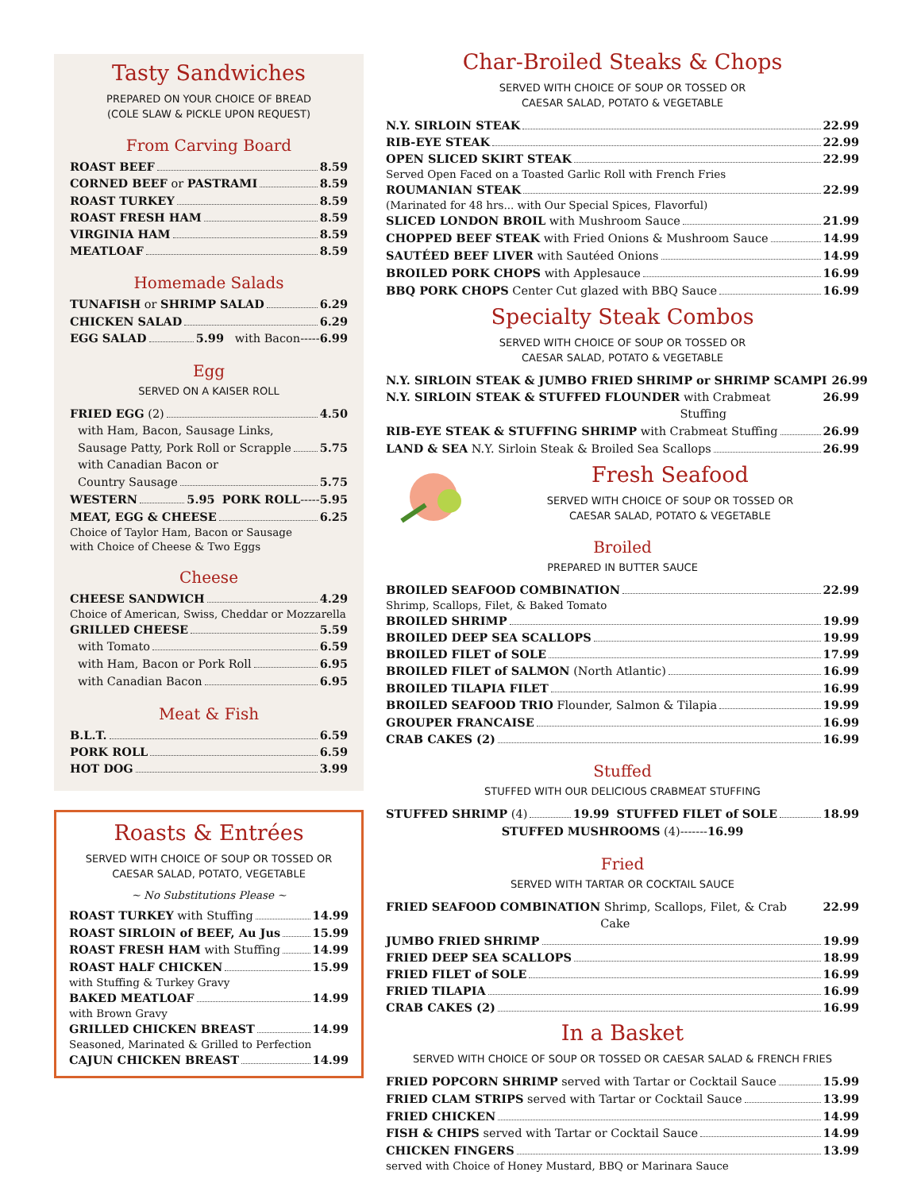Tasty Sandwiches
PREPARED ON YOUR CHOICE OF BREAD
(COLE SLAW & PICKLE UPON REQUEST)
From Carving Board
ROAST BEEF 8.59
CORNED BEEF or PASTRAMI 8.59
ROAST TURKEY 8.59
ROAST FRESH HAM 8.59
VIRGINIA HAM 8.59
MEATLOAF 8.59
Homemade Salads
TUNAFISH or SHRIMP SALAD 6.29
CHICKEN SALAD 6.29
EGG SALAD 5.99 with Bacon----- 6.99
Egg
SERVED ON A KAISER ROLL
FRIED EGG (2) 4.50
with Ham, Bacon, Sausage Links,
Sausage Patty, Pork Roll or Scrapple 5.75
with Canadian Bacon or
Country Sausage 5.75
WESTERN 5.95 PORK ROLL ----- 5.95
MEAT, EGG & CHEESE 6.25
Choice of Taylor Ham, Bacon or Sausage
with Choice of Cheese & Two Eggs
Cheese
CHEESE SANDWICH 4.29
Choice of American, Swiss, Cheddar or Mozzarella
GRILLED CHEESE 5.59
with Tomato 6.59
with Ham, Bacon or Pork Roll 6.95
with Canadian Bacon 6.95
Meat & Fish
B.L.T. 6.59
PORK ROLL 6.59
HOT DOG 3.99
Roasts & Entrées
SERVED WITH CHOICE OF SOUP OR TOSSED OR
CAESAR SALAD, POTATO, VEGETABLE
~ No Substitutions Please ~
ROAST TURKEY with Stuffing 14.99
ROAST SIRLOIN of BEEF, Au Jus 15.99
ROAST FRESH HAM with Stuffing 14.99
ROAST HALF CHICKEN 15.99
with Stuffing & Turkey Gravy
BAKED MEATLOAF 14.99
with Brown Gravy
GRILLED CHICKEN BREAST 14.99
Seasoned, Marinated & Grilled to Perfection
CAJUN CHICKEN BREAST 14.99
Char-Broiled Steaks & Chops
SERVED WITH CHOICE OF SOUP OR TOSSED OR
CAESAR SALAD, POTATO & VEGETABLE
N.Y. SIRLOIN STEAK 22.99
RIB-EYE STEAK 22.99
OPEN SLICED SKIRT STEAK 22.99
Served Open Faced on a Toasted Garlic Roll with French Fries
ROUMANIAN STEAK 22.99
(Marinated for 48 hrs... with Our Special Spices, Flavorful)
SLICED LONDON BROIL with Mushroom Sauce 21.99
CHOPPED BEEF STEAK with Fried Onions & Mushroom Sauce 14.99
SAUTÉED BEEF LIVER with Sautéed Onions 14.99
BROILED PORK CHOPS with Applesauce 16.99
BBQ PORK CHOPS Center Cut glazed with BBQ Sauce 16.99
Specialty Steak Combos
SERVED WITH CHOICE OF SOUP OR TOSSED OR
CAESAR SALAD, POTATO & VEGETABLE
N.Y. SIRLOIN STEAK & JUMBO FRIED SHRIMP or SHRIMP SCAMPI 26.99
N.Y. SIRLOIN STEAK & STUFFED FLOUNDER with Crabmeat Stuffing 26.99
RIB-EYE STEAK & STUFFING SHRIMP with Crabmeat Stuffing 26.99
LAND & SEA N.Y. Sirloin Steak & Broiled Sea Scallops 26.99
Fresh Seafood
SERVED WITH CHOICE OF SOUP OR TOSSED OR
CAESAR SALAD, POTATO & VEGETABLE
Broiled
PREPARED IN BUTTER SAUCE
BROILED SEAFOOD COMBINATION 22.99
Shrimp, Scallops, Filet, & Baked Tomato
BROILED SHRIMP 19.99
BROILED DEEP SEA SCALLOPS 19.99
BROILED FILET of SOLE 17.99
BROILED FILET of SALMON (North Atlantic) 16.99
BROILED TILAPIA FILET 16.99
BROILED SEAFOOD TRIO Flounder, Salmon & Tilapia 19.99
GROUPER FRANCAISE 16.99
CRAB CAKES (2) 16.99
Stuffed
STUFFED WITH OUR DELICIOUS CRABMEAT STUFFING
STUFFED SHRIMP (4) 19.99 STUFFED FILET of SOLE 18.99
STUFFED MUSHROOMS (4)------- 16.99
Fried
SERVED WITH TARTAR OR COCKTAIL SAUCE
FRIED SEAFOOD COMBINATION Shrimp, Scallops, Filet, & Crab Cake 22.99
JUMBO FRIED SHRIMP 19.99
FRIED DEEP SEA SCALLOPS 18.99
FRIED FILET of SOLE 16.99
FRIED TILAPIA 16.99
CRAB CAKES (2) 16.99
In a Basket
SERVED WITH CHOICE OF SOUP OR TOSSED OR CAESAR SALAD & FRENCH FRIES
FRIED POPCORN SHRIMP served with Tartar or Cocktail Sauce 15.99
FRIED CLAM STRIPS served with Tartar or Cocktail Sauce 13.99
FRIED CHICKEN 14.99
FISH & CHIPS served with Tartar or Cocktail Sauce 14.99
CHICKEN FINGERS 13.99
served with Choice of Honey Mustard, BBQ or Marinara Sauce